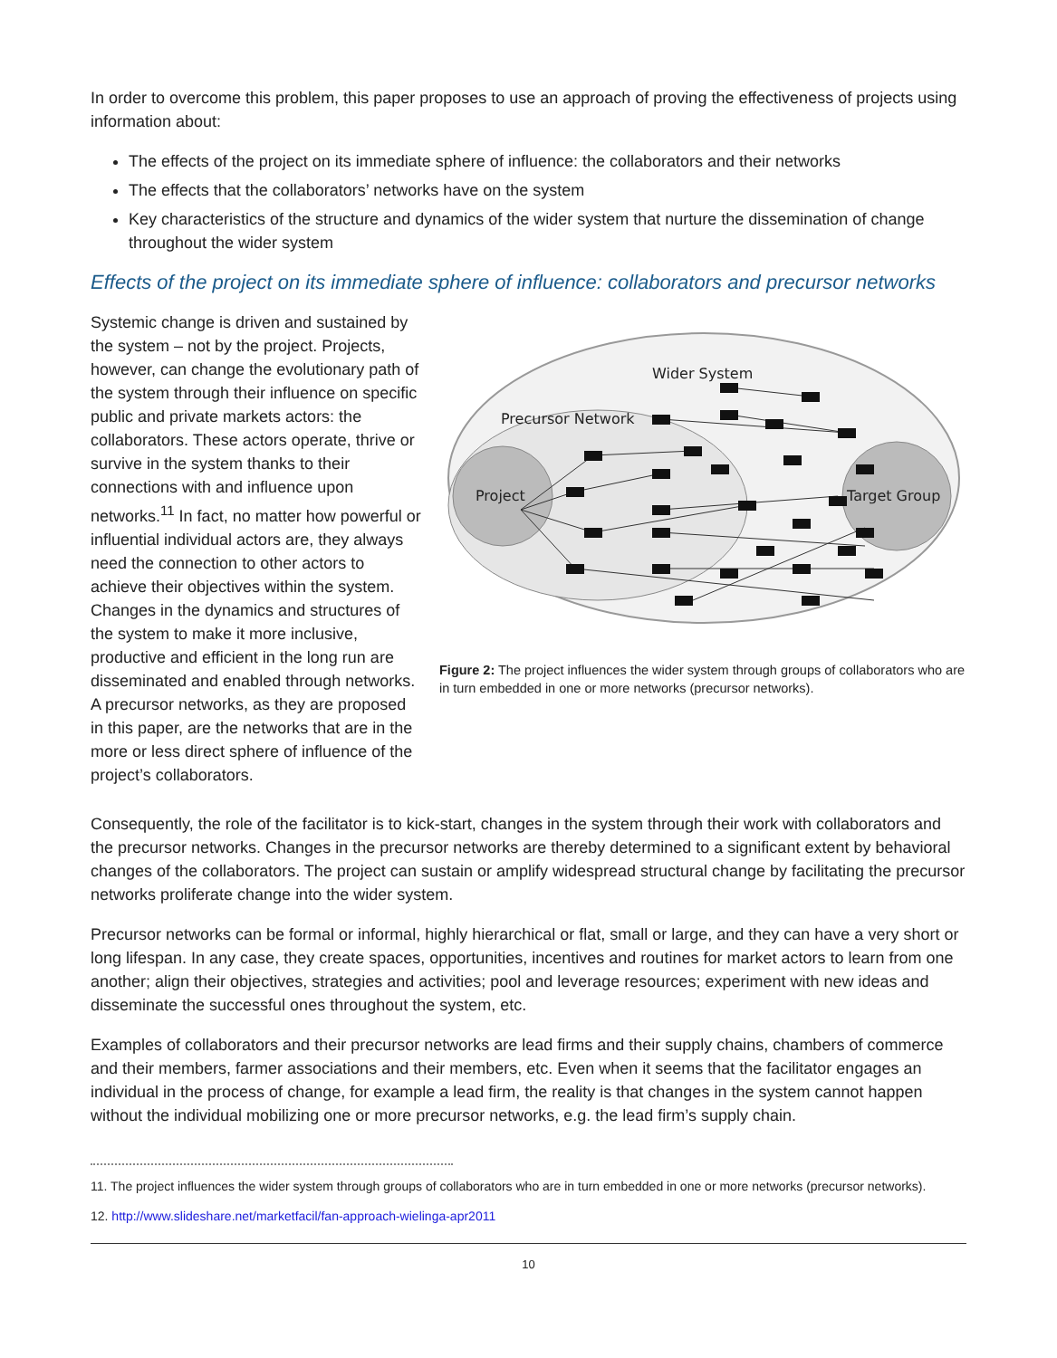In order to overcome this problem, this paper proposes to use an approach of proving the effectiveness of projects using information about:
The effects of the project on its immediate sphere of influence: the collaborators and their networks
The effects that the collaborators’ networks have on the system
Key characteristics of the structure and dynamics of the wider system that nurture the dissemination of change throughout the wider system
Effects of the project on its immediate sphere of influence: collaborators and precursor networks
Systemic change is driven and sustained by the system – not by the project. Projects, however, can change the evolutionary path of the system through their influence on specific public and private markets actors: the collaborators. These actors operate, thrive or survive in the system thanks to their connections with and influence upon networks.<sup>11</sup> In fact, no matter how powerful or influential individual actors are, they always need the connection to other actors to achieve their objectives within the system. Changes in the dynamics and structures of the system to make it more inclusive, productive and efficient in the long run are disseminated and enabled through networks. A precursor networks, as they are proposed in this paper, are the networks that are in the more or less direct sphere of influence of the project’s collaborators.
Wider System
Precursor Network
Project
Target Group
Figure 2: The project influences the wider system through groups of collaborators who are in turn embedded in one or more networks (precursor networks).
Consequently, the role of the facilitator is to kick-start, changes in the system through their work with collaborators and the precursor networks. Changes in the precursor networks are thereby determined to a significant extent by behavioral changes of the collaborators. The project can sustain or amplify widespread structural change by facilitating the precursor networks proliferate change into the wider system.
Precursor networks can be formal or informal, highly hierarchical or flat, small or large, and they can have a very short or long lifespan. In any case, they create spaces, opportunities, incentives and routines for market actors to learn from one another; align their objectives, strategies and activities; pool and leverage resources; experiment with new ideas and disseminate the successful ones throughout the system, etc.
Examples of collaborators and their precursor networks are lead firms and their supply chains, chambers of commerce and their members, farmer associations and their members, etc. Even when it seems that the facilitator engages an individual in the process of change, for example a lead firm, the reality is that changes in the system cannot happen without the individual mobilizing one or more precursor networks, e.g. the lead firm’s supply chain.
11. The project influences the wider system through groups of collaborators who are in turn embedded in one or more networks (precursor networks).
12. http://www.slideshare.net/marketfacil/fan-approach-wielinga-apr2011
10